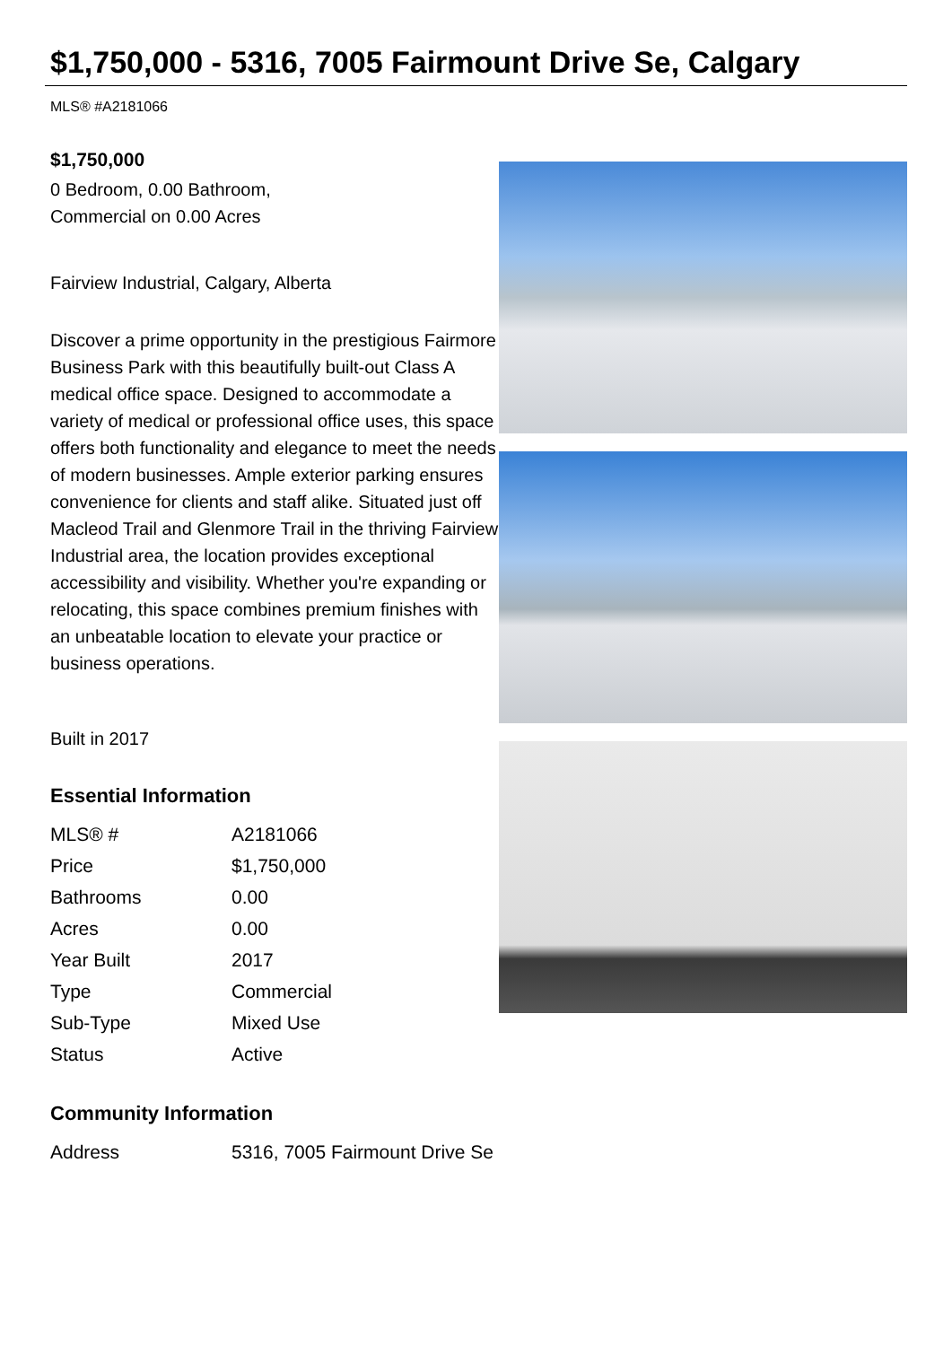$1,750,000 - 5316, 7005 Fairmount Drive Se, Calgary
MLS® #A2181066
$1,750,000
0 Bedroom, 0.00 Bathroom,
Commercial on 0.00 Acres
Fairview Industrial, Calgary, Alberta
Discover a prime opportunity in the prestigious Fairmore Business Park with this beautifully built-out Class A medical office space. Designed to accommodate a variety of medical or professional office uses, this space offers both functionality and elegance to meet the needs of modern businesses. Ample exterior parking ensures convenience for clients and staff alike. Situated just off Macleod Trail and Glenmore Trail in the thriving Fairview Industrial area, the location provides exceptional accessibility and visibility. Whether you're expanding or relocating, this space combines premium finishes with an unbeatable location to elevate your practice or business operations.
Built in 2017
Essential Information
| MLS® # | A2181066 |
| Price | $1,750,000 |
| Bathrooms | 0.00 |
| Acres | 0.00 |
| Year Built | 2017 |
| Type | Commercial |
| Sub-Type | Mixed Use |
| Status | Active |
Community Information
| Address | 5316, 7005 Fairmount Drive Se |